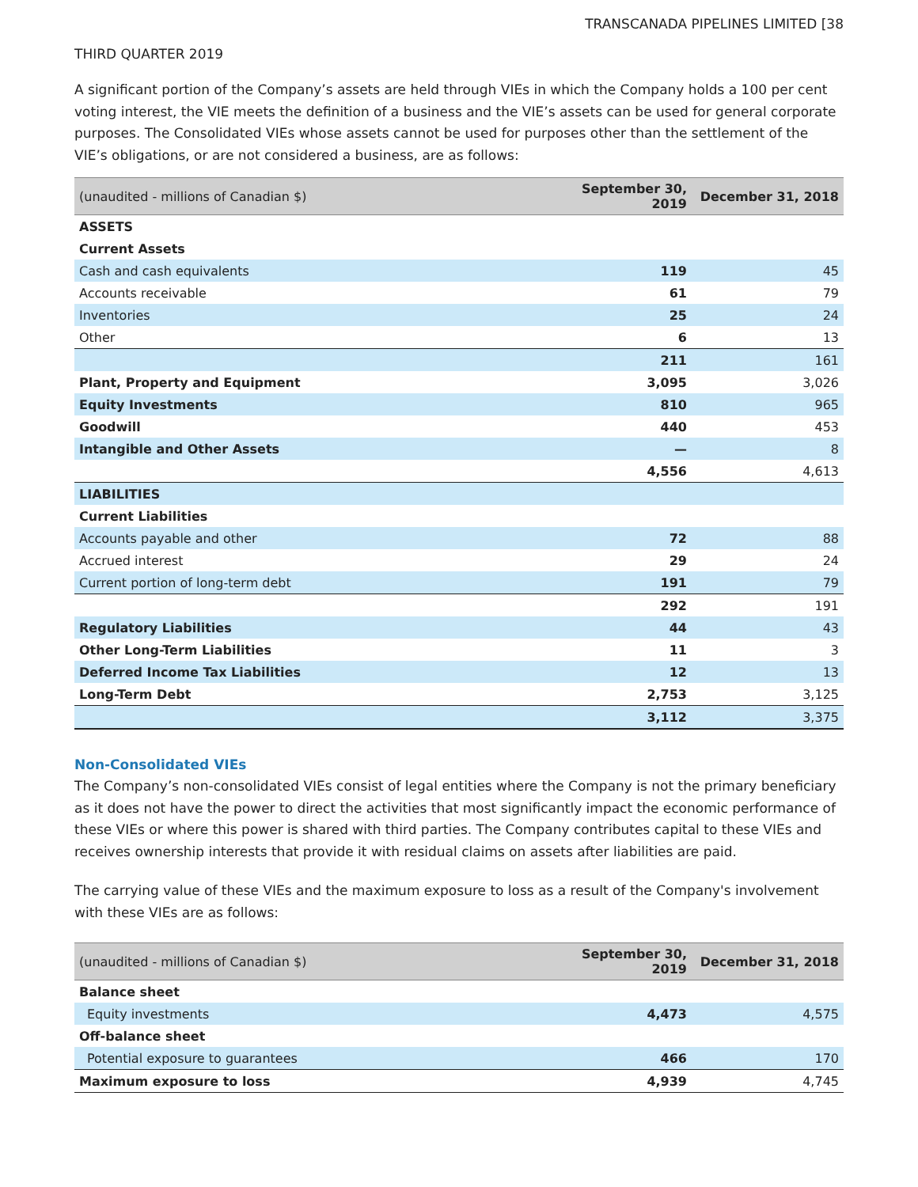TRANSCANADA PIPELINES LIMITED [38
THIRD QUARTER 2019
A significant portion of the Company’s assets are held through VIEs in which the Company holds a 100 per cent voting interest, the VIE meets the definition of a business and the VIE’s assets can be used for general corporate purposes. The Consolidated VIEs whose assets cannot be used for purposes other than the settlement of the VIE’s obligations, or are not considered a business, are as follows:
| (unaudited - millions of Canadian $) | September 30, 2019 | December 31, 2018 |
| --- | --- | --- |
| ASSETS | | |
| Current Assets | | |
| Cash and cash equivalents | 119 | 45 |
| Accounts receivable | 61 | 79 |
| Inventories | 25 | 24 |
| Other | 6 | 13 |
| | 211 | 161 |
| Plant, Property and Equipment | 3,095 | 3,026 |
| Equity Investments | 810 | 965 |
| Goodwill | 440 | 453 |
| Intangible and Other Assets | — | 8 |
| | 4,556 | 4,613 |
| LIABILITIES | | |
| Current Liabilities | | |
| Accounts payable and other | 72 | 88 |
| Accrued interest | 29 | 24 |
| Current portion of long-term debt | 191 | 79 |
| | 292 | 191 |
| Regulatory Liabilities | 44 | 43 |
| Other Long-Term Liabilities | 11 | 3 |
| Deferred Income Tax Liabilities | 12 | 13 |
| Long-Term Debt | 2,753 | 3,125 |
| | 3,112 | 3,375 |
Non-Consolidated VIEs
The Company’s non-consolidated VIEs consist of legal entities where the Company is not the primary beneficiary as it does not have the power to direct the activities that most significantly impact the economic performance of these VIEs or where this power is shared with third parties. The Company contributes capital to these VIEs and receives ownership interests that provide it with residual claims on assets after liabilities are paid.
The carrying value of these VIEs and the maximum exposure to loss as a result of the Company's involvement with these VIEs are as follows:
| (unaudited - millions of Canadian $) | September 30, 2019 | December 31, 2018 |
| --- | --- | --- |
| Balance sheet | | |
| Equity investments | 4,473 | 4,575 |
| Off-balance sheet | | |
| Potential exposure to guarantees | 466 | 170 |
| Maximum exposure to loss | 4,939 | 4,745 |